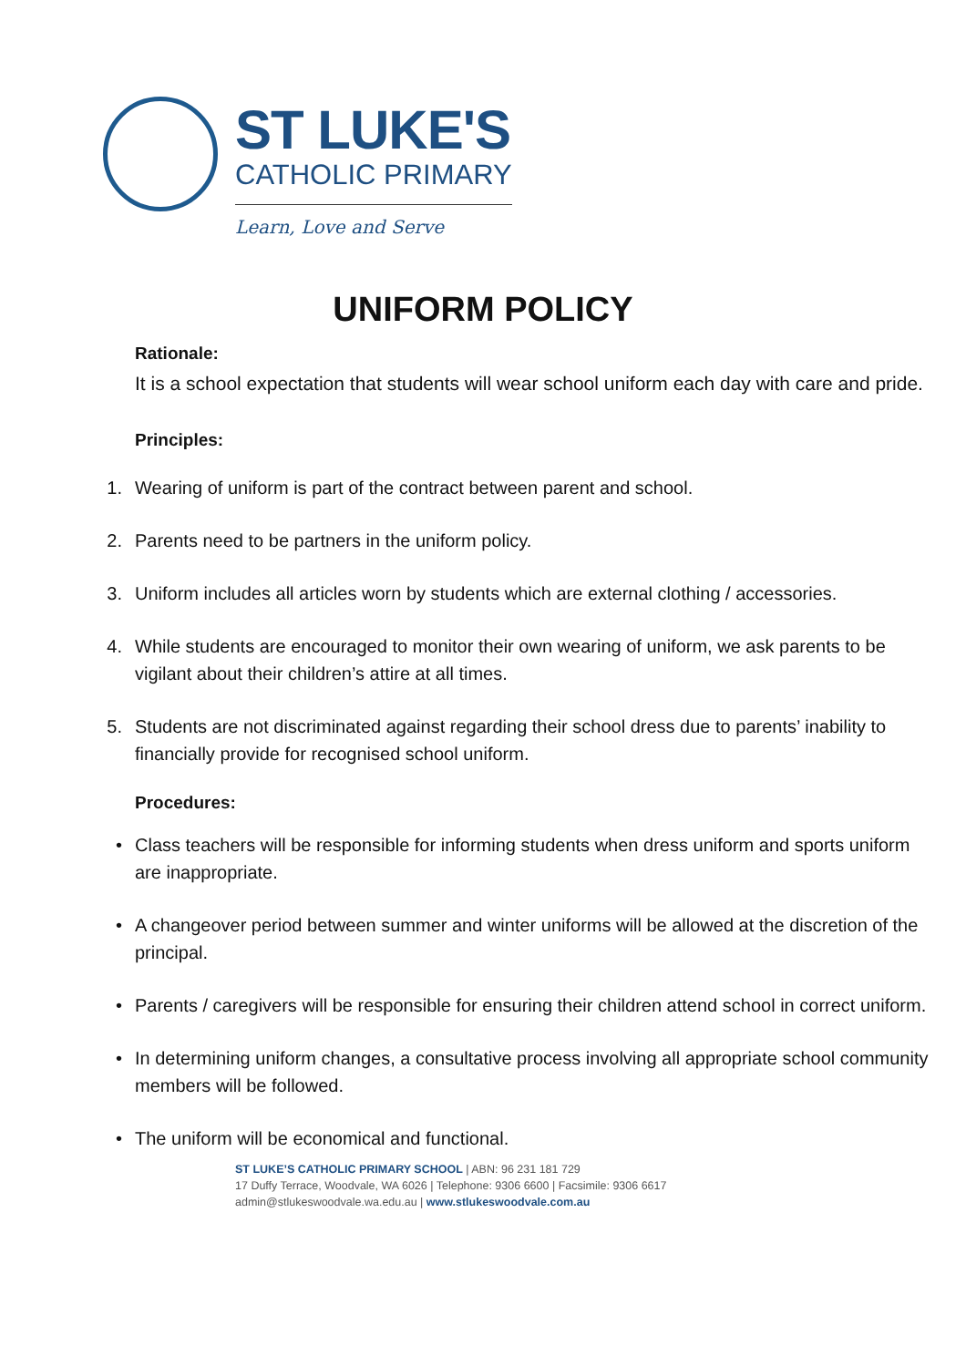ST LUKE'S
CATHOLIC PRIMARY
Learn, Love and Serve
UNIFORM POLICY
Rationale:
It is a school expectation that students will wear school uniform each day with care and pride.
Principles:
1. Wearing of uniform is part of the contract between parent and school.
2. Parents need to be partners in the uniform policy.
3. Uniform includes all articles worn by students which are external clothing / accessories.
4. While students are encouraged to monitor their own wearing of uniform, we ask parents to be vigilant about their children’s attire at all times.
5. Students are not discriminated against regarding their school dress due to parents’ inability to financially provide for recognised school uniform.
Procedures:
• Class teachers will be responsible for informing students when dress uniform and sports uniform are inappropriate.
• A changeover period between summer and winter uniforms will be allowed at the discretion of the principal.
• Parents / caregivers will be responsible for ensuring their children attend school in correct uniform.
• In determining uniform changes, a consultative process involving all appropriate school community members will be followed.
• The uniform will be economical and functional.
ST LUKE’S CATHOLIC PRIMARY SCHOOL | ABN: 96 231 181 729
17 Duffy Terrace, Woodvale, WA 6026 | Telephone: 9306 6600 | Facsimile: 9306 6617 admin@stlukeswoodvale.wa.edu.au | www.stlukeswoodvale.com.au